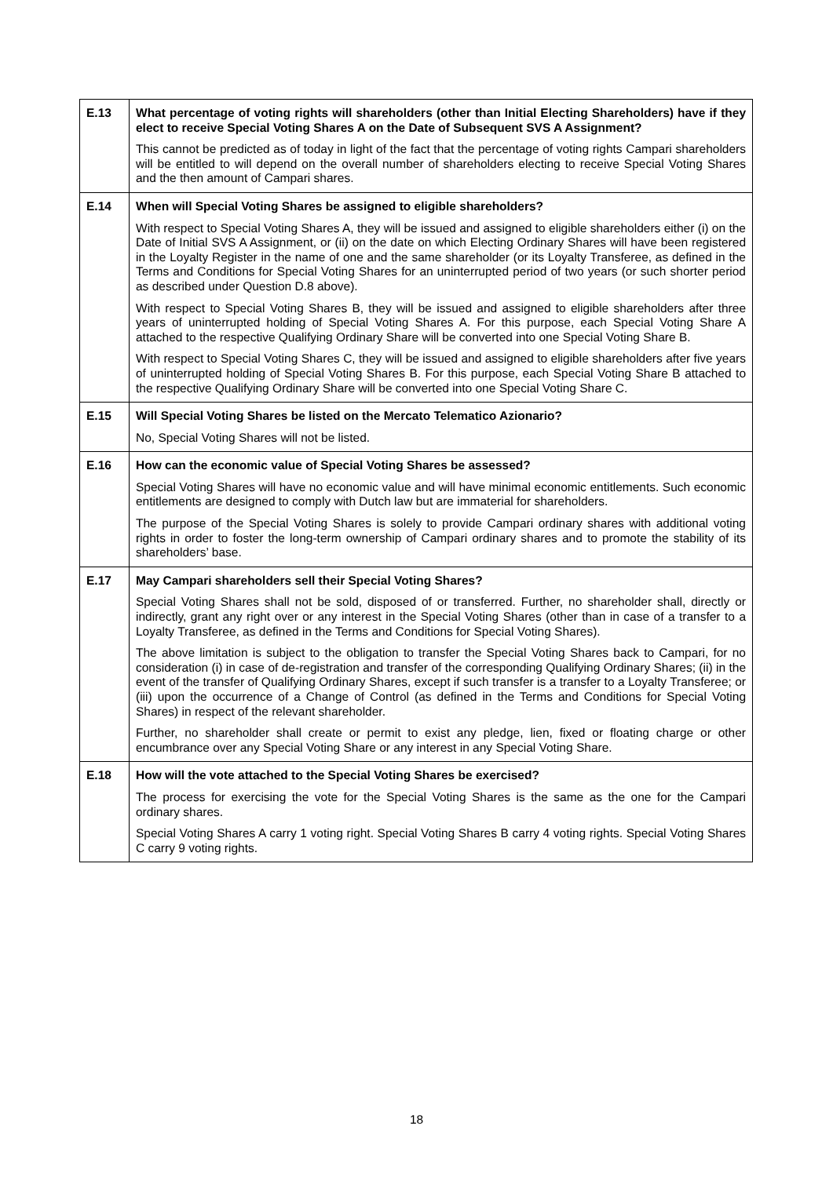| E.13 | What percentage of voting rights will shareholders (other than Initial Electing Shareholders) have if they elect to receive Special Voting Shares A on the Date of Subsequent SVS A Assignment? This cannot be predicted as of today in light of the fact that the percentage of voting rights Campari shareholders will be entitled to will depend on the overall number of shareholders electing to receive Special Voting Shares and the then amount of Campari shares. |
| E.14 | When will Special Voting Shares be assigned to eligible shareholders? With respect to Special Voting Shares A, they will be issued and assigned to eligible shareholders either (i) on the Date of Initial SVS A Assignment, or (ii) on the date on which Electing Ordinary Shares will have been registered in the Loyalty Register in the name of one and the same shareholder (or its Loyalty Transferee, as defined in the Terms and Conditions for Special Voting Shares for an uninterrupted period of two years (or such shorter period as described under Question D.8 above). With respect to Special Voting Shares B, they will be issued and assigned to eligible shareholders after three years of uninterrupted holding of Special Voting Shares A. For this purpose, each Special Voting Share A attached to the respective Qualifying Ordinary Share will be converted into one Special Voting Share B. With respect to Special Voting Shares C, they will be issued and assigned to eligible shareholders after five years of uninterrupted holding of Special Voting Shares B. For this purpose, each Special Voting Share B attached to the respective Qualifying Ordinary Share will be converted into one Special Voting Share C. |
| E.15 | Will Special Voting Shares be listed on the Mercato Telematico Azionario? No, Special Voting Shares will not be listed. |
| E.16 | How can the economic value of Special Voting Shares be assessed? Special Voting Shares will have no economic value and will have minimal economic entitlements. Such economic entitlements are designed to comply with Dutch law but are immaterial for shareholders. The purpose of the Special Voting Shares is solely to provide Campari ordinary shares with additional voting rights in order to foster the long-term ownership of Campari ordinary shares and to promote the stability of its shareholders’ base. |
| E.17 | May Campari shareholders sell their Special Voting Shares? Special Voting Shares shall not be sold, disposed of or transferred. Further, no shareholder shall, directly or indirectly, grant any right over or any interest in the Special Voting Shares (other than in case of a transfer to a Loyalty Transferee, as defined in the Terms and Conditions for Special Voting Shares). The above limitation is subject to the obligation to transfer the Special Voting Shares back to Campari, for no consideration (i) in case of de-registration and transfer of the corresponding Qualifying Ordinary Shares; (ii) in the event of the transfer of Qualifying Ordinary Shares, except if such transfer is a transfer to a Loyalty Transferee; or (iii) upon the occurrence of a Change of Control (as defined in the Terms and Conditions for Special Voting Shares) in respect of the relevant shareholder. Further, no shareholder shall create or permit to exist any pledge, lien, fixed or floating charge or other encumbrance over any Special Voting Share or any interest in any Special Voting Share. |
| E.18 | How will the vote attached to the Special Voting Shares be exercised? The process for exercising the vote for the Special Voting Shares is the same as the one for the Campari ordinary shares. Special Voting Shares A carry 1 voting right. Special Voting Shares B carry 4 voting rights. Special Voting Shares C carry 9 voting rights. |
18